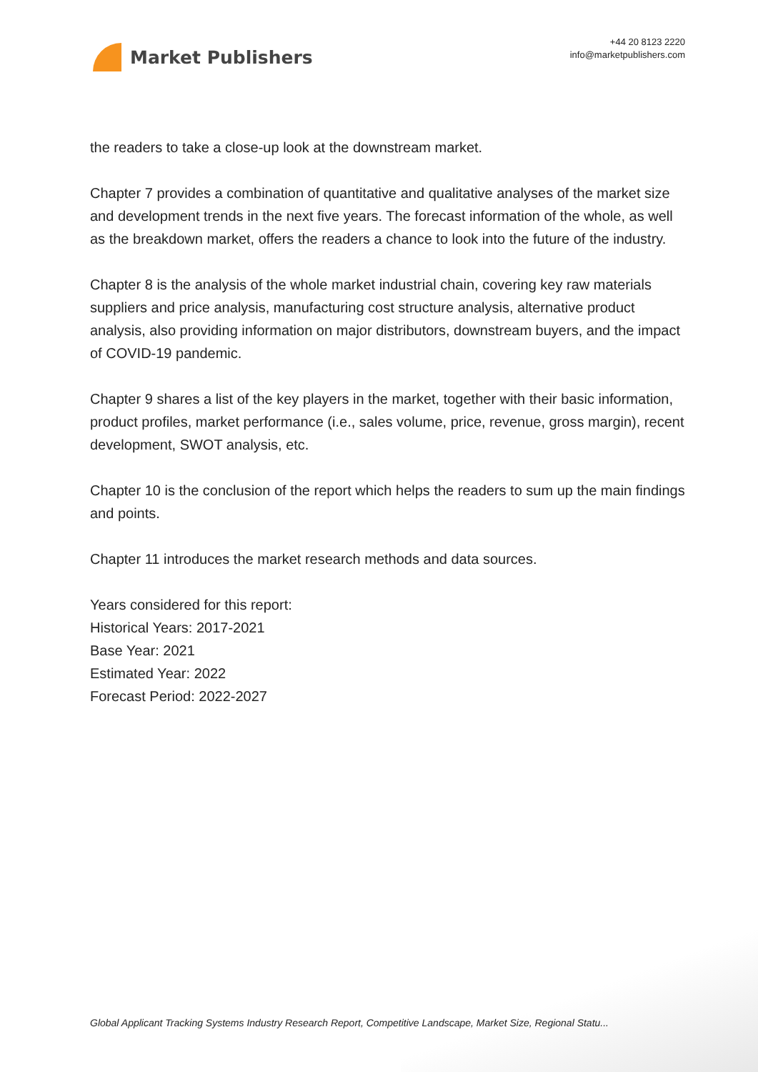Market Publishers
+44 20 8123 2220
info@marketpublishers.com
the readers to take a close-up look at the downstream market.
Chapter 7 provides a combination of quantitative and qualitative analyses of the market size and development trends in the next five years. The forecast information of the whole, as well as the breakdown market, offers the readers a chance to look into the future of the industry.
Chapter 8 is the analysis of the whole market industrial chain, covering key raw materials suppliers and price analysis, manufacturing cost structure analysis, alternative product analysis, also providing information on major distributors, downstream buyers, and the impact of COVID-19 pandemic.
Chapter 9 shares a list of the key players in the market, together with their basic information, product profiles, market performance (i.e., sales volume, price, revenue, gross margin), recent development, SWOT analysis, etc.
Chapter 10 is the conclusion of the report which helps the readers to sum up the main findings and points.
Chapter 11 introduces the market research methods and data sources.
Years considered for this report:
Historical Years: 2017-2021
Base Year: 2021
Estimated Year: 2022
Forecast Period: 2022-2027
Global Applicant Tracking Systems Industry Research Report, Competitive Landscape, Market Size, Regional Statu...